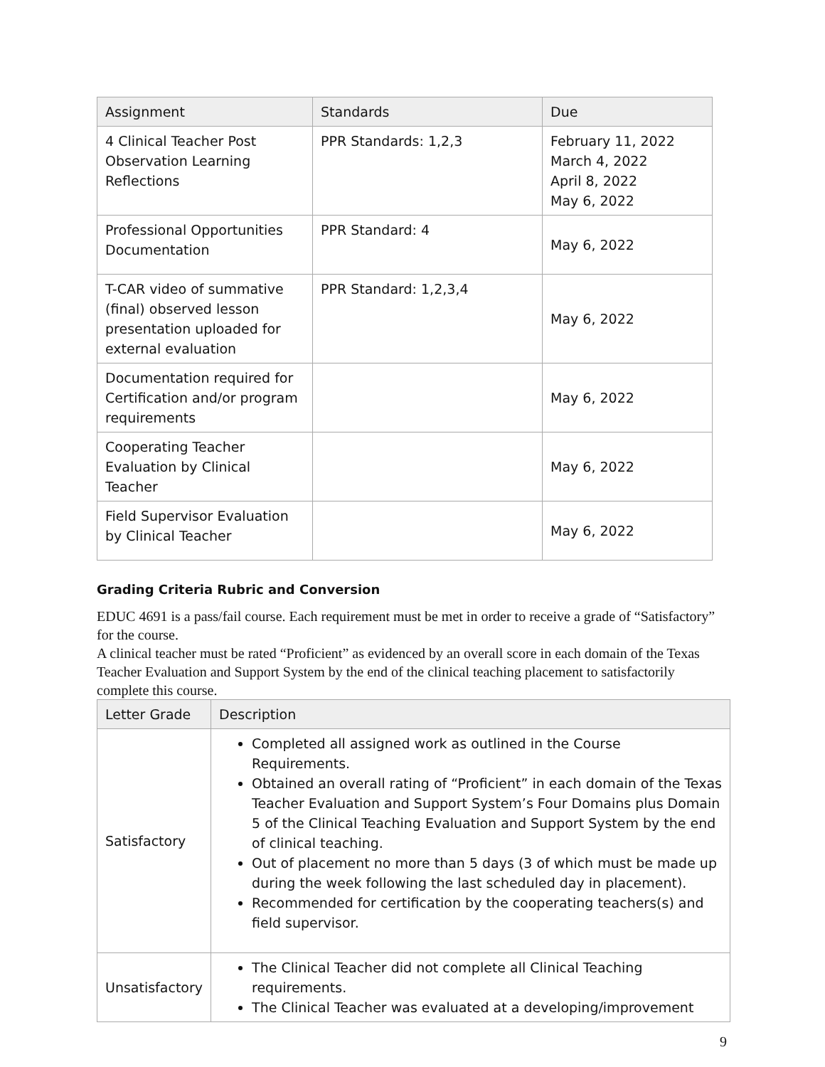| Assignment | Standards | Due |
| --- | --- | --- |
| 4 Clinical Teacher Post Observation Learning Reflections | PPR Standards: 1,2,3 | February 11, 2022 March 4, 2022 April 8, 2022 May 6, 2022 |
| Professional Opportunities Documentation | PPR Standard: 4 | May 6, 2022 |
| T-CAR video of summative (final) observed lesson presentation uploaded for external evaluation | PPR Standard: 1,2,3,4 | May 6, 2022 |
| Documentation required for Certification and/or program requirements | | May 6, 2022 |
| Cooperating Teacher Evaluation by Clinical Teacher | | May 6, 2022 |
| Field Supervisor Evaluation by Clinical Teacher | | May 6, 2022 |
Grading Criteria Rubric and Conversion
EDUC 4691 is a pass/fail course. Each requirement must be met in order to receive a grade of “Satisfactory” for the course.
A clinical teacher must be rated “Proficient” as evidenced by an overall score in each domain of the Texas Teacher Evaluation and Support System by the end of the clinical teaching placement to satisfactorily complete this course.
| Letter Grade | Description |
| --- | --- |
| Satisfactory | Completed all assigned work as outlined in the Course Requirements. Obtained an overall rating of “Proficient” in each domain of the Texas Teacher Evaluation and Support System’s Four Domains plus Domain 5 of the Clinical Teaching Evaluation and Support System by the end of clinical teaching. Out of placement no more than 5 days (3 of which must be made up during the week following the last scheduled day in placement). Recommended for certification by the cooperating teachers(s) and field supervisor. |
| Unsatisfactory | The Clinical Teacher did not complete all Clinical Teaching requirements. The Clinical Teacher was evaluated at a developing/improvement |
9